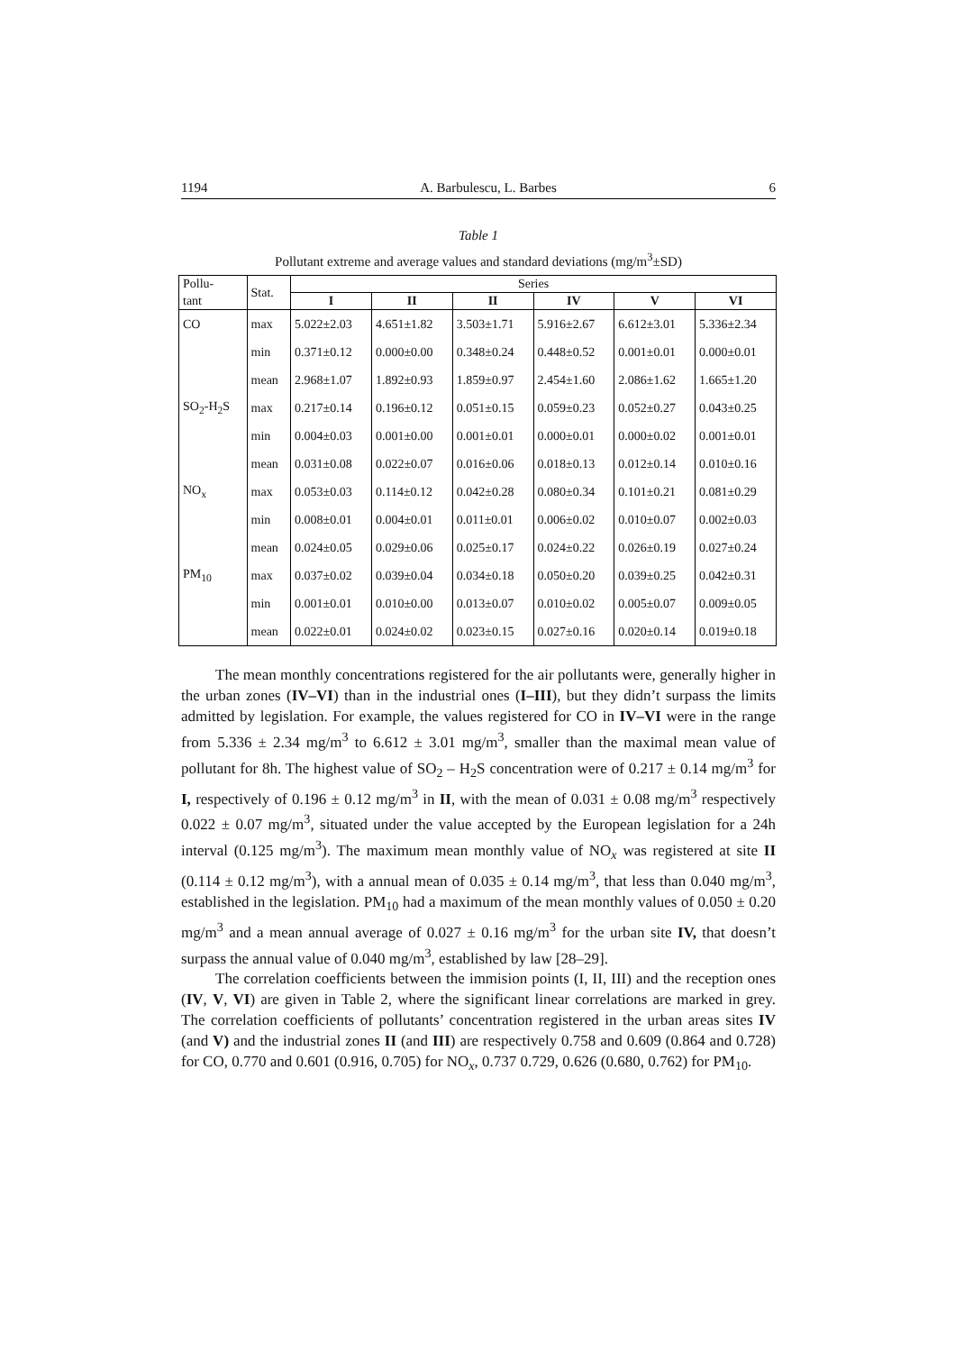1194 A. Barbulescu, L. Barbes 6
Table 1
Pollutant extreme and average values and standard deviations (mg/m<sup>3</sup>±SD)
| Pollu- | Stat. | Series | | | | | |
| tant | | I | II | II | IV | V | VI |
| CO | max | 5.022±2.03 | 4.651±1.82 | 3.503±1.71 | 5.916±2.67 | 6.612±3.01 | 5.336±2.34 |
| | min | 0.371±0.12 | 0.000±0.00 | 0.348±0.24 | 0.448±0.52 | 0.001±0.01 | 0.000±0.01 |
| | mean | 2.968±1.07 | 1.892±0.93 | 1.859±0.97 | 2.454±1.60 | 2.086±1.62 | 1.665±1.20 |
| SO<sub>2</sub>-H<sub>2</sub>S | max | 0.217±0.14 | 0.196±0.12 | 0.051±0.15 | 0.059±0.23 | 0.052±0.27 | 0.043±0.25 |
| | min | 0.004±0.03 | 0.001±0.00 | 0.001±0.01 | 0.000±0.01 | 0.000±0.02 | 0.001±0.01 |
| | mean | 0.031±0.08 | 0.022±0.07 | 0.016±0.06 | 0.018±0.13 | 0.012±0.14 | 0.010±0.16 |
| NO<sub>x</sub> | max | 0.053±0.03 | 0.114±0.12 | 0.042±0.28 | 0.080±0.34 | 0.101±0.21 | 0.081±0.29 |
| | min | 0.008±0.01 | 0.004±0.01 | 0.011±0.01 | 0.006±0.02 | 0.010±0.07 | 0.002±0.03 |
| | mean | 0.024±0.05 | 0.029±0.06 | 0.025±0.17 | 0.024±0.22 | 0.026±0.19 | 0.027±0.24 |
| PM<sub>10</sub> | max | 0.037±0.02 | 0.039±0.04 | 0.034±0.18 | 0.050±0.20 | 0.039±0.25 | 0.042±0.31 |
| | min | 0.001±0.01 | 0.010±0.00 | 0.013±0.07 | 0.010±0.02 | 0.005±0.07 | 0.009±0.05 |
| | mean | 0.022±0.01 | 0.024±0.02 | 0.023±0.15 | 0.027±0.16 | 0.020±0.14 | 0.019±0.18 |
The mean monthly concentrations registered for the air pollutants were, generally higher in the urban zones (IV–VI) than in the industrial ones (I–III), but they didn’t surpass the limits admitted by legislation. For example, the values registered for CO in IV–VI were in the range from 5.336 ± 2.34 mg/m<sup>3</sup> to 6.612 ± 3.01 mg/m<sup>3</sup>, smaller than the maximal mean value of pollutant for 8h. The highest value of SO<sub>2</sub> – H<sub>2</sub>S concentration were of 0.217 ± 0.14 mg/m<sup>3</sup> for I, respectively of 0.196 ± 0.12 mg/m<sup>3</sup> in II, with the mean of 0.031 ± 0.08 mg/m<sup>3</sup> respectively 0.022 ± 0.07 mg/m<sup>3</sup>, situated under the value accepted by the European legislation for a 24h interval (0.125 mg/m<sup>3</sup>). The maximum mean monthly value of NO<sub>x</sub> was registered at site II (0.114 ± 0.12 mg/m<sup>3</sup>), with a annual mean of 0.035 ± 0.14 mg/m<sup>3</sup>, that less than 0.040 mg/m<sup>3</sup>, established in the legislation. PM<sub>10</sub> had a maximum of the mean monthly values of 0.050 ± 0.20 mg/m<sup>3</sup> and a mean annual average of 0.027 ± 0.16 mg/m<sup>3</sup> for the urban site IV, that doesn’t surpass the annual value of 0.040 mg/m<sup>3</sup>, established by law [28–29].
The correlation coefficients between the immision points (I, II, III) and the reception ones (IV, V, VI) are given in Table 2, where the significant linear correlations are marked in grey. The correlation coefficients of pollutants’ concentration registered in the urban areas sites IV (and V) and the industrial zones II (and III) are respectively 0.758 and 0.609 (0.864 and 0.728) for CO, 0.770 and 0.601 (0.916, 0.705) for NO<sub>x</sub>, 0.737 0.729, 0.626 (0.680, 0.762) for PM<sub>10</sub>.